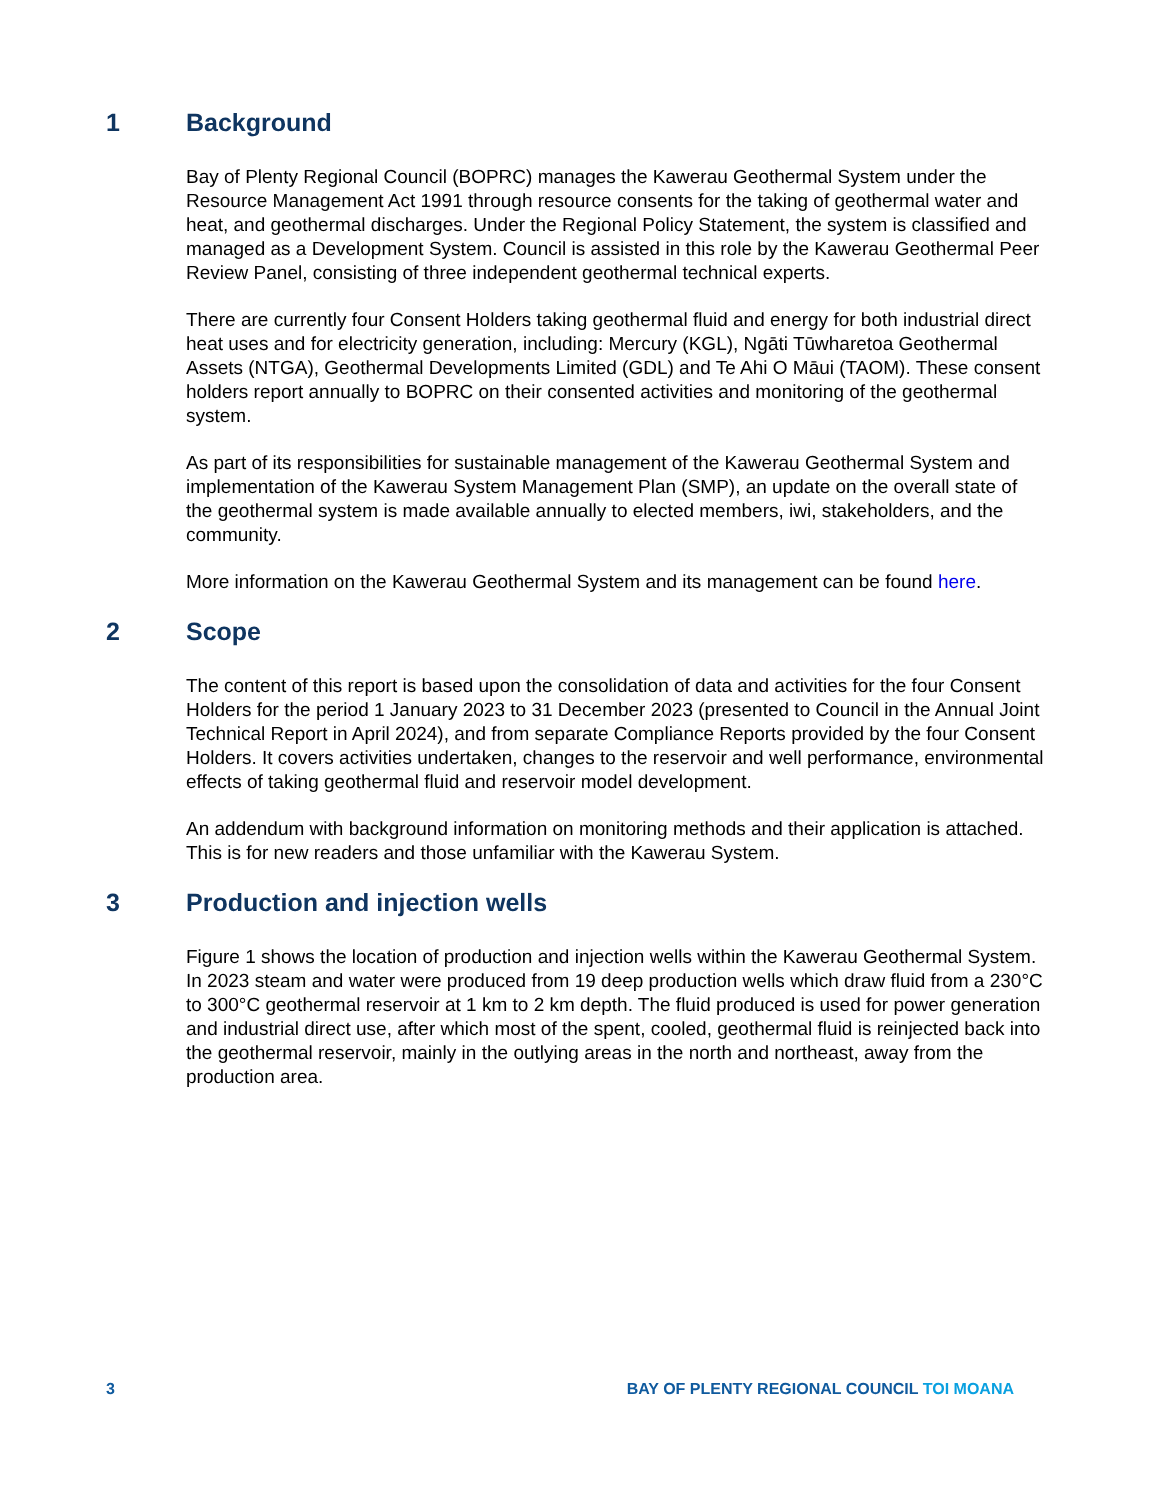1 Background
Bay of Plenty Regional Council (BOPRC) manages the Kawerau Geothermal System under the Resource Management Act 1991 through resource consents for the taking of geothermal water and heat, and geothermal discharges. Under the Regional Policy Statement, the system is classified and managed as a Development System. Council is assisted in this role by the Kawerau Geothermal Peer Review Panel, consisting of three independent geothermal technical experts.
There are currently four Consent Holders taking geothermal fluid and energy for both industrial direct heat uses and for electricity generation, including: Mercury (KGL), Ngāti Tūwharetoa Geothermal Assets (NTGA), Geothermal Developments Limited (GDL) and Te Ahi O Māui (TAOM). These consent holders report annually to BOPRC on their consented activities and monitoring of the geothermal system.
As part of its responsibilities for sustainable management of the Kawerau Geothermal System and implementation of the Kawerau System Management Plan (SMP), an update on the overall state of the geothermal system is made available annually to elected members, iwi, stakeholders, and the community.
More information on the Kawerau Geothermal System and its management can be found here.
2 Scope
The content of this report is based upon the consolidation of data and activities for the four Consent Holders for the period 1 January 2023 to 31 December 2023 (presented to Council in the Annual Joint Technical Report in April 2024), and from separate Compliance Reports provided by the four Consent Holders. It covers activities undertaken, changes to the reservoir and well performance, environmental effects of taking geothermal fluid and reservoir model development.
An addendum with background information on monitoring methods and their application is attached. This is for new readers and those unfamiliar with the Kawerau System.
3 Production and injection wells
Figure 1 shows the location of production and injection wells within the Kawerau Geothermal System. In 2023 steam and water were produced from 19 deep production wells which draw fluid from a 230°C to 300°C geothermal reservoir at 1 km to 2 km depth. The fluid produced is used for power generation and industrial direct use, after which most of the spent, cooled, geothermal fluid is reinjected back into the geothermal reservoir, mainly in the outlying areas in the north and northeast, away from the production area.
3 BAY OF PLENTY REGIONAL COUNCIL TOI MOANA